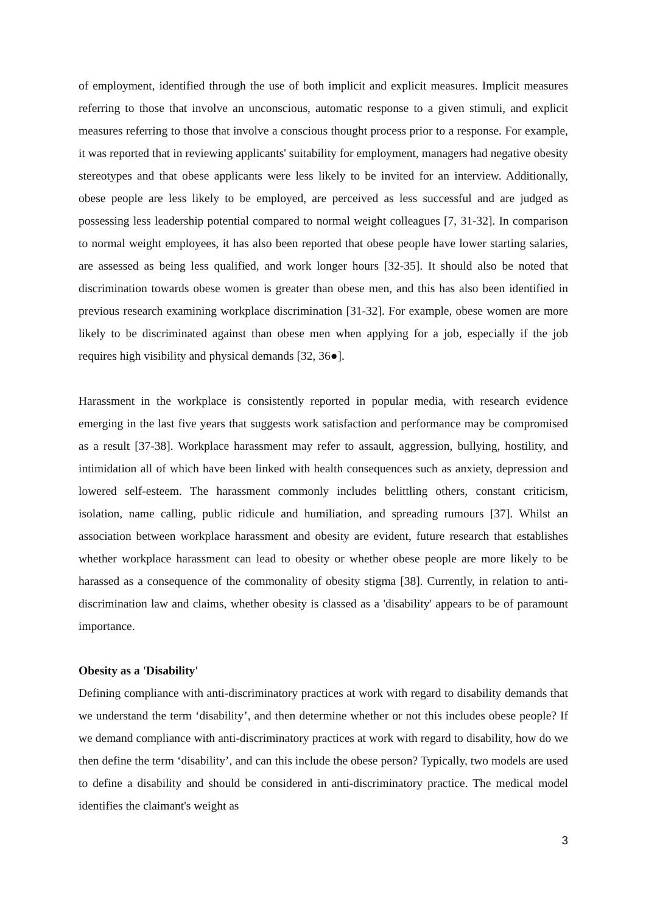of employment, identified through the use of both implicit and explicit measures. Implicit measures referring to those that involve an unconscious, automatic response to a given stimuli, and explicit measures referring to those that involve a conscious thought process prior to a response. For example, it was reported that in reviewing applicants' suitability for employment, managers had negative obesity stereotypes and that obese applicants were less likely to be invited for an interview. Additionally, obese people are less likely to be employed, are perceived as less successful and are judged as possessing less leadership potential compared to normal weight colleagues [7, 31-32]. In comparison to normal weight employees, it has also been reported that obese people have lower starting salaries, are assessed as being less qualified, and work longer hours [32-35]. It should also be noted that discrimination towards obese women is greater than obese men, and this has also been identified in previous research examining workplace discrimination [31-32]. For example, obese women are more likely to be discriminated against than obese men when applying for a job, especially if the job requires high visibility and physical demands [32, 36●].
Harassment in the workplace is consistently reported in popular media, with research evidence emerging in the last five years that suggests work satisfaction and performance may be compromised as a result [37-38]. Workplace harassment may refer to assault, aggression, bullying, hostility, and intimidation all of which have been linked with health consequences such as anxiety, depression and lowered self-esteem. The harassment commonly includes belittling others, constant criticism, isolation, name calling, public ridicule and humiliation, and spreading rumours [37]. Whilst an association between workplace harassment and obesity are evident, future research that establishes whether workplace harassment can lead to obesity or whether obese people are more likely to be harassed as a consequence of the commonality of obesity stigma [38]. Currently, in relation to anti-discrimination law and claims, whether obesity is classed as a 'disability' appears to be of paramount importance.
Obesity as a 'Disability'
Defining compliance with anti-discriminatory practices at work with regard to disability demands that we understand the term ‘disability’, and then determine whether or not this includes obese people? If we demand compliance with anti-discriminatory practices at work with regard to disability, how do we then define the term ‘disability’, and can this include the obese person? Typically, two models are used to define a disability and should be considered in anti-discriminatory practice. The medical model identifies the claimant's weight as
3